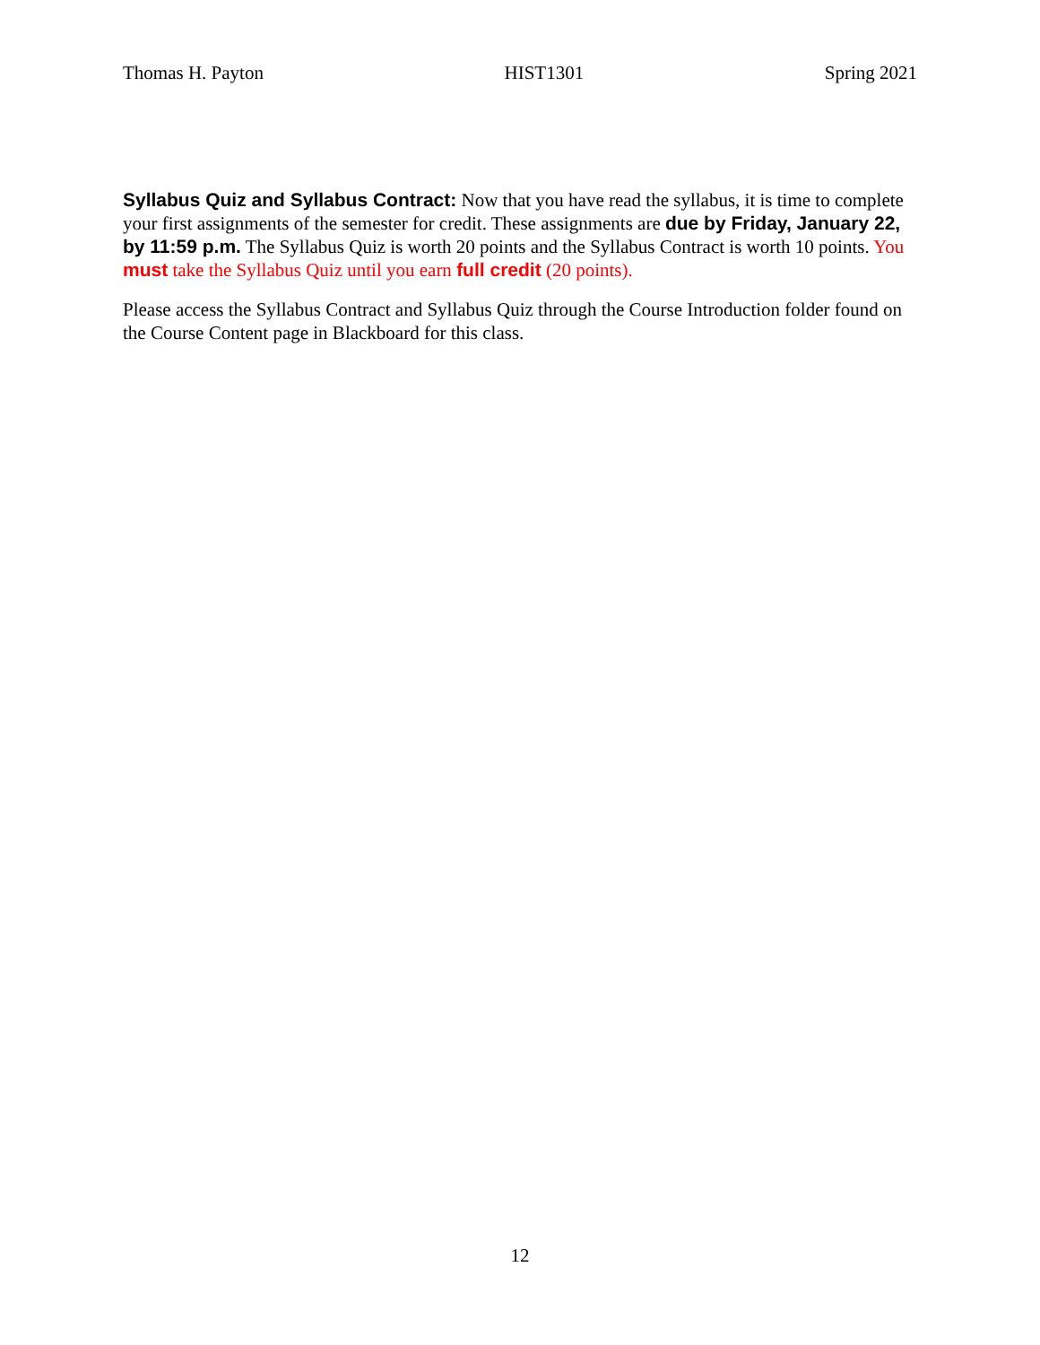Thomas H. Payton HIST1301 Spring 2021
Syllabus Quiz and Syllabus Contract: Now that you have read the syllabus, it is time to complete your first assignments of the semester for credit. These assignments are due by Friday, January 22, by 11:59 p.m. The Syllabus Quiz is worth 20 points and the Syllabus Contract is worth 10 points. You must take the Syllabus Quiz until you earn full credit (20 points).
Please access the Syllabus Contract and Syllabus Quiz through the Course Introduction folder found on the Course Content page in Blackboard for this class.
12